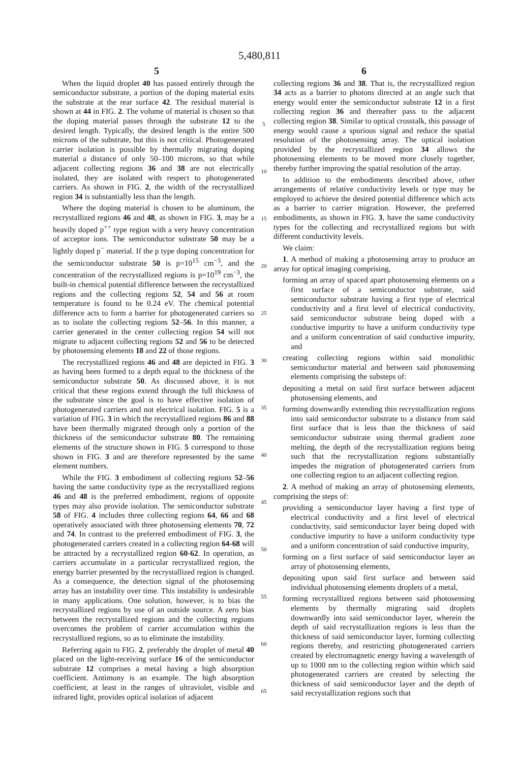5,480,811
5 6
When the liquid droplet 40 has passed entirely through the semiconductor substrate, a portion of the doping material exits the substrate at the rear surface 42. The residual material is shown at 44 in FIG. 2. The volume of material is chosen so that the doping material passes through the substrate 12 to the desired length. Typically, the desired length is the entire 500 microns of the substrate, but this is not critical. Photogenerated carrier isolation is possible by thermally migrating doping material a distance of only 50–100 microns, so that while adjacent collecting regions 36 and 38 are not electrically isolated, they are isolated with respect to photogenerated carriers. As shown in FIG. 2, the width of the recrystallized region 34 is substantially less than the length.
Where the doping material is chosen to be aluminum, the recrystallized regions 46 and 48, as shown in FIG. 3, may be a heavily doped p<sup>++</sup> type region with a very heavy concentration of acceptor ions. The semiconductor substrate 50 may be a lightly doped p<sup>−</sup> material. If the p type doping concentration for the semiconductor substrate 50 is p=10<sup>15</sup> cm<sup>−3</sup>, and the concentration of the recrystallized regions is p=10<sup>19</sup> cm<sup>−3</sup>, the built-in chemical potential difference between the recrystallized regions and the collecting regions 52, 54 and 56 at room temperature is found to be 0.24 eV. The chemical potential difference acts to form a barrier for photogenerated carriers so as to isolate the collecting regions 52–56. In this manner, a carrier generated in the center collecting region 54 will not migrate to adjacent collecting regions 52 and 56 to be detected by photosensing elements 18 and 22 of those regions.
The recrystallized regions 46 and 48 are depicted in FIG. 3 as having been formed to a depth equal to the thickness of the semiconductor substrate 50. As discussed above, it is not critical that these regions extend through the full thickness of the substrate since the goal is to have effective isolation of photogenerated carriers and not electrical isolation. FIG. 5 is a variation of FIG. 3 in which the recrystallized regions 86 and 88 have been thermally migrated through only a portion of the thickness of the semiconductor substrate 80. The remaining elements of the structure shown in FIG. 5 correspond to those shown in FIG. 3 and are therefore represented by the same element numbers.
While the FIG. 3 embodiment of collecting regions 52–56 having the same conductivity type as the recrystallized regions 46 and 48 is the preferred embodiment, regions of opposite types may also provide isolation. The semiconductor substrate 58 of FIG. 4 includes three collecting regions 64, 66 and 68 operatively associated with three photosensing elements 70, 72 and 74. In contrast to the preferred embodiment of FIG. 3, the photogenerated carriers created in a collecting region 64-68 will be attracted by a recrystallized region 60-62. In operation, as carriers accumulate in a particular recrystallized region, the energy barrier presented by the recrystallized region is changed. As a consequence, the detection signal of the photosensing array has an instability over time. This instability is undesirable in many applications. One solution, however, is to bias the recrystallized regions by use of an outside source. A zero bias between the recrystallized regions and the collecting regions overcomes the problem of carrier accumulation within the recrystallized regions, so as to eliminate the instability.
Referring again to FIG. 2, preferably the droplet of metal 40 placed on the light-receiving surface 16 of the semiconductor substrate 12 comprises a metal having a high absorption coefficient. Antimony is an example. The high absorption coefficient, at least in the ranges of ultraviolet, visible and infrared light, provides optical isolation of adjacent
5
10
15
20
25
30
35
40
45
50
55
60
65
collecting regions 36 and 38. That is, the recrystallized region 34 acts as a barrier to photons directed at an angle such that energy would enter the semiconductor substrate 12 in a first collecting region 36 and thereafter pass to the adjacent collecting region 38. Similar to optical crosstalk, this passage of energy would cause a spurious signal and reduce the spatial resolution of the photosensing array. The optical isolation provided by the recrystallized region 34 allows the photosensing elements to be moved more closely together, thereby further improving the spatial resolution of the array.
In addition to the embodiments described above, other arrangements of relative conductivity levels or type may be employed to achieve the desired potential difference which acts as a barrier to carrier migration. However, the preferred embodiments, as shown in FIG. 3, have the same conductivity types for the collecting and recrystallized regions but with different conductivity levels.
We claim:
1. A method of making a photosensing array to produce an array for optical imaging comprising,
forming an array of spaced apart photosensing elements on a first surface of a semiconductor substrate, said semiconductor substrate having a first type of electrical conductivity and a first level of electrical conductivity, said semiconductor substrate being doped with a conductive impurity to have a uniform conductivity type and a uniform concentration of said conductive impurity, and
creating collecting regions within said monolithic semiconductor material and between said photosensing elements comprising the substeps of:
depositing a metal on said first surface between adjacent photosensing elements, and
forming downwardly extending thin recrystallization regions into said semiconductor substrate to a distance from said first surface that is less than the thickness of said semiconductor substrate using thermal gradient zone melting, the depth of the recrystallization regions being such that the recrystallization regions substantially impedes the migration of photogenerated carriers from one collecting region to an adjacent collecting region.
2. A method of making an array of photosensing elements, comprising the steps of:
providing a semiconductor layer having a first type of electrical conductivity and a first level of electrical conductivity, said semiconductor layer being doped with conductive impurity to have a uniform conductivity type and a uniform concentration of said conductive impurity,
forming on a first surface of said semiconductor layer an array of photosensing elements,
depositing upon said first surface and between said individual photosensing elements droplets of a metal,
forming recrystallized regions between said photosensing elements by thermally migrating said droplets downwardly into said semiconductor layer, wherein the depth of said recrystallization regions is less than the thickness of said semiconductor layer, forming collecting regions thereby, and restricting photogenerated carriers created by electromagnetic energy having a wavelength of up to 1000 nm to the collecting region within which said photogenerated carriers are created by selecting the thickness of said semiconductor layer and the depth of said recrystallization regions such that